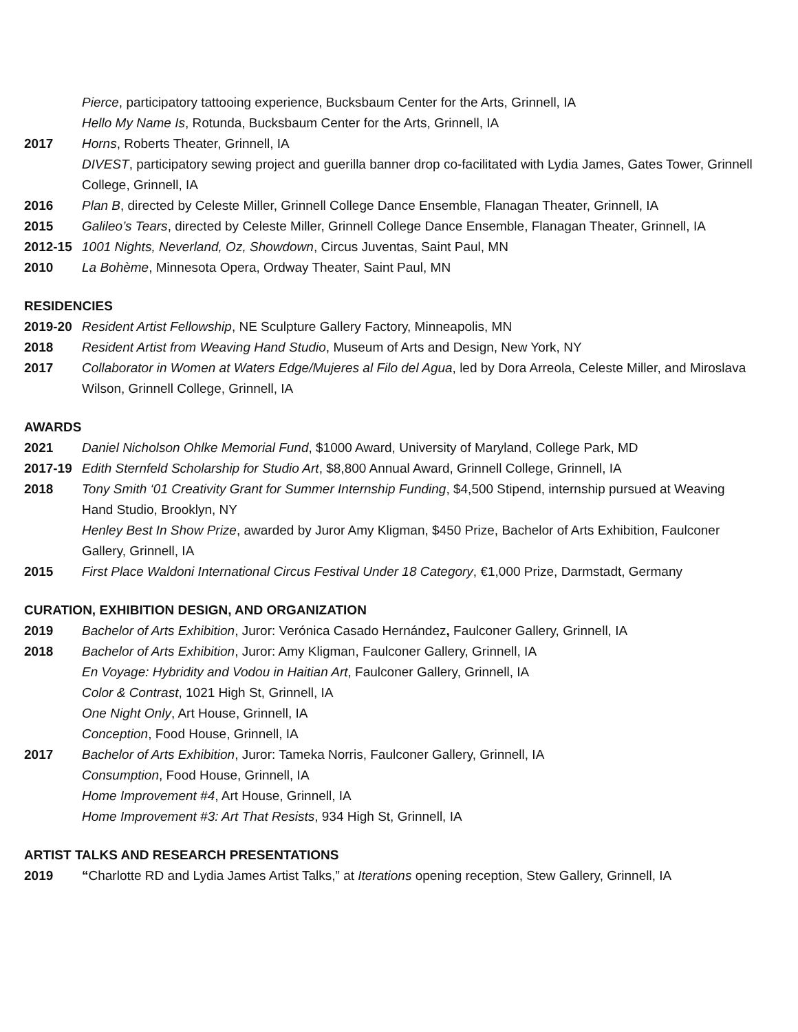Pierce, participatory tattooing experience, Bucksbaum Center for the Arts, Grinnell, IA
Hello My Name Is, Rotunda, Bucksbaum Center for the Arts, Grinnell, IA
2017 Horns, Roberts Theater, Grinnell, IA
DIVEST, participatory sewing project and guerilla banner drop co-facilitated with Lydia James, Gates Tower, Grinnell College, Grinnell, IA
2016 Plan B, directed by Celeste Miller, Grinnell College Dance Ensemble, Flanagan Theater, Grinnell, IA
2015 Galileo’s Tears, directed by Celeste Miller, Grinnell College Dance Ensemble, Flanagan Theater, Grinnell, IA
2012-15 1001 Nights, Neverland, Oz, Showdown, Circus Juventas, Saint Paul, MN
2010 La Bohème, Minnesota Opera, Ordway Theater, Saint Paul, MN
RESIDENCIES
2019-20 Resident Artist Fellowship, NE Sculpture Gallery Factory, Minneapolis, MN
2018 Resident Artist from Weaving Hand Studio, Museum of Arts and Design, New York, NY
2017 Collaborator in Women at Waters Edge/Mujeres al Filo del Agua, led by Dora Arreola, Celeste Miller, and Miroslava Wilson, Grinnell College, Grinnell, IA
AWARDS
2021 Daniel Nicholson Ohlke Memorial Fund, $1000 Award, University of Maryland, College Park, MD
2017-19 Edith Sternfeld Scholarship for Studio Art, $8,800 Annual Award, Grinnell College, Grinnell, IA
2018 Tony Smith ‘01 Creativity Grant for Summer Internship Funding, $4,500 Stipend, internship pursued at Weaving Hand Studio, Brooklyn, NY
Henley Best In Show Prize, awarded by Juror Amy Kligman, $450 Prize, Bachelor of Arts Exhibition, Faulconer Gallery, Grinnell, IA
2015 First Place Waldoni International Circus Festival Under 18 Category, €1,000 Prize, Darmstadt, Germany
CURATION, EXHIBITION DESIGN, AND ORGANIZATION
2019 Bachelor of Arts Exhibition, Juror: Verónica Casado Hernández, Faulconer Gallery, Grinnell, IA
2018 Bachelor of Arts Exhibition, Juror: Amy Kligman, Faulconer Gallery, Grinnell, IA
En Voyage: Hybridity and Vodou in Haitian Art, Faulconer Gallery, Grinnell, IA
Color & Contrast, 1021 High St, Grinnell, IA
One Night Only, Art House, Grinnell, IA
Conception, Food House, Grinnell, IA
2017 Bachelor of Arts Exhibition, Juror: Tameka Norris, Faulconer Gallery, Grinnell, IA
Consumption, Food House, Grinnell, IA
Home Improvement #4, Art House, Grinnell, IA
Home Improvement #3: Art That Resists, 934 High St, Grinnell, IA
ARTIST TALKS AND RESEARCH PRESENTATIONS
2019 “Charlotte RD and Lydia James Artist Talks,” at Iterations opening reception, Stew Gallery, Grinnell, IA